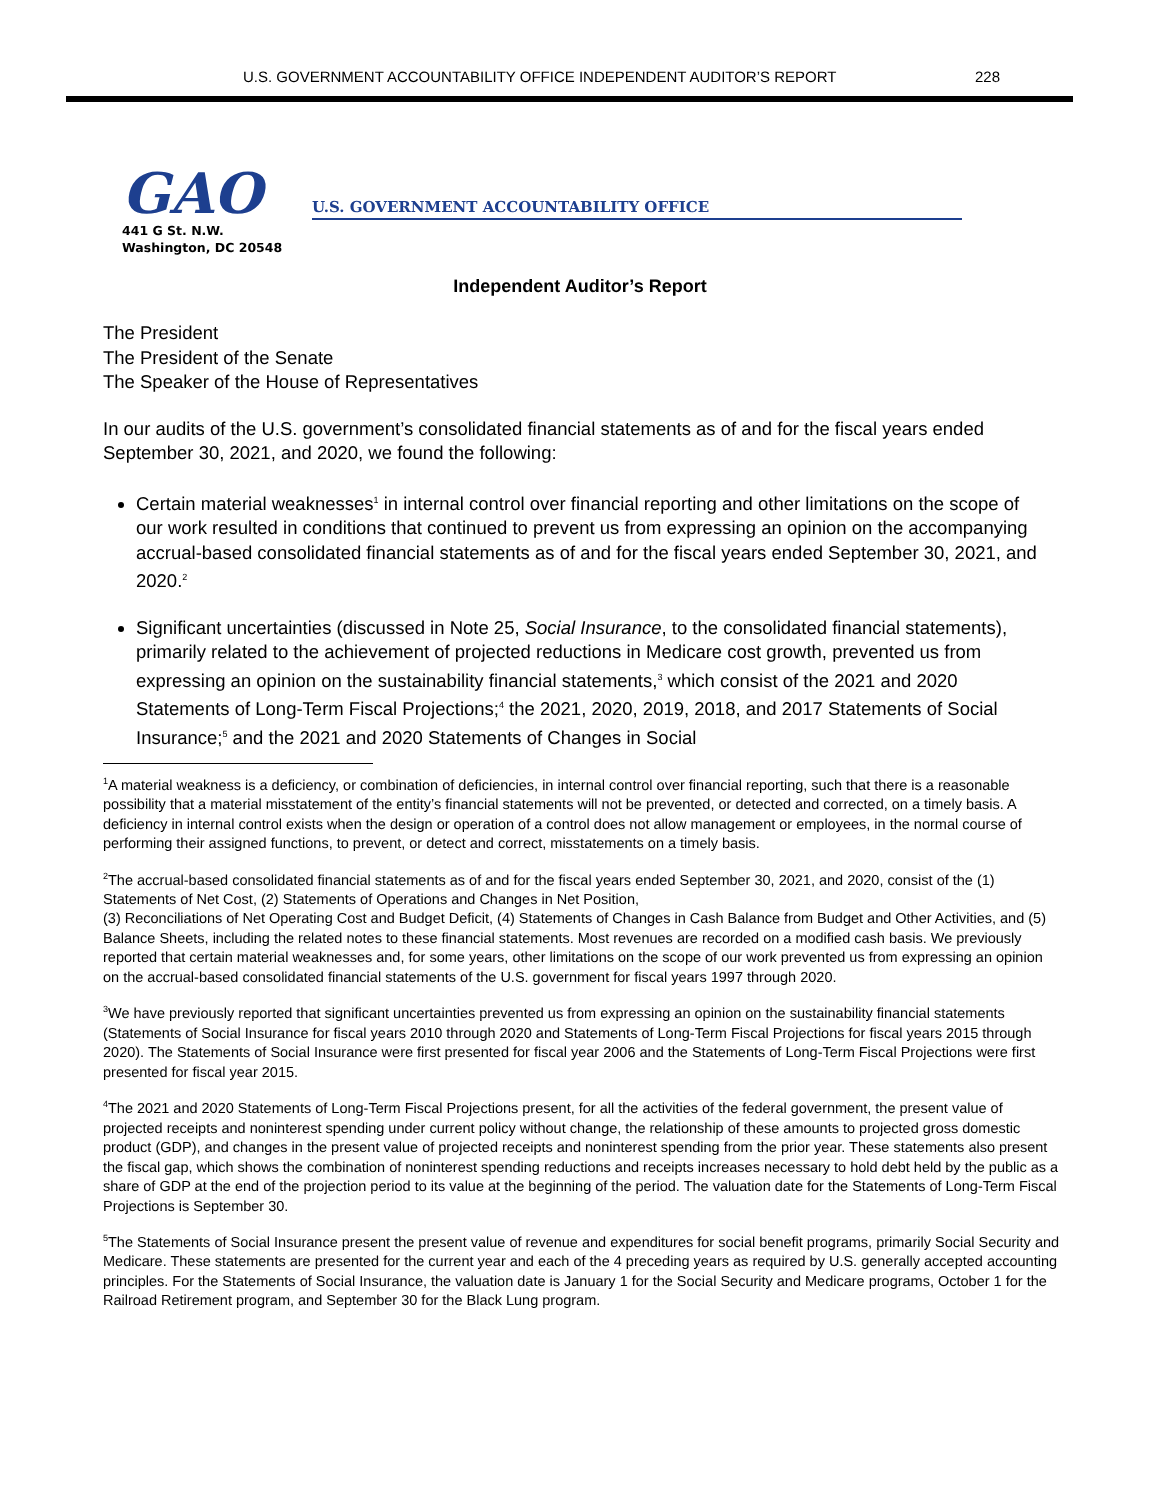U.S. GOVERNMENT ACCOUNTABILITY OFFICE INDEPENDENT AUDITOR’S REPORT 228
GAO
U.S. GOVERNMENT ACCOUNTABILITY OFFICE
441 G St. N.W.
Washington, DC 20548
Independent Auditor’s Report
The President
The President of the Senate
The Speaker of the House of Representatives
In our audits of the U.S. government’s consolidated financial statements as of and for the fiscal years ended September 30, 2021, and 2020, we found the following:
Certain material weaknesses<sup>1</sup> in internal control over financial reporting and other limitations on the scope of our work resulted in conditions that continued to prevent us from expressing an opinion on the accompanying accrual-based consolidated financial statements as of and for the fiscal years ended September 30, 2021, and 2020.<sup>2</sup>
Significant uncertainties (discussed in Note 25, Social Insurance, to the consolidated financial statements), primarily related to the achievement of projected reductions in Medicare cost growth, prevented us from expressing an opinion on the sustainability financial statements,<sup>3</sup> which consist of the 2021 and 2020 Statements of Long-Term Fiscal Projections;<sup>4</sup> the 2021, 2020, 2019, 2018, and 2017 Statements of Social Insurance;<sup>5</sup> and the 2021 and 2020 Statements of Changes in Social
<sup>1</sup> A material weakness is a deficiency, or combination of deficiencies, in internal control over financial reporting, such that there is a reasonable possibility that a material misstatement of the entity’s financial statements will not be prevented, or detected and corrected, on a timely basis. A deficiency in internal control exists when the design or operation of a control does not allow management or employees, in the normal course of performing their assigned functions, to prevent, or detect and correct, misstatements on a timely basis.
<sup>2</sup> The accrual-based consolidated financial statements as of and for the fiscal years ended September 30, 2021, and 2020, consist of the (1) Statements of Net Cost, (2) Statements of Operations and Changes in Net Position,
(3) Reconciliations of Net Operating Cost and Budget Deficit, (4) Statements of Changes in Cash Balance from Budget and Other Activities, and (5) Balance Sheets, including the related notes to these financial statements. Most revenues are recorded on a modified cash basis. We previously reported that certain material weaknesses and, for some years, other limitations on the scope of our work prevented us from expressing an opinion on the accrual-based consolidated financial statements of the U.S. government for fiscal years 1997 through 2020.
<sup>3</sup> We have previously reported that significant uncertainties prevented us from expressing an opinion on the sustainability financial statements (Statements of Social Insurance for fiscal years 2010 through 2020 and Statements of Long-Term Fiscal Projections for fiscal years 2015 through 2020). The Statements of Social Insurance were first presented for fiscal year 2006 and the Statements of Long-Term Fiscal Projections were first presented for fiscal year 2015.
<sup>4</sup> The 2021 and 2020 Statements of Long-Term Fiscal Projections present, for all the activities of the federal government, the present value of projected receipts and noninterest spending under current policy without change, the relationship of these amounts to projected gross domestic product (GDP), and changes in the present value of projected receipts and noninterest spending from the prior year. These statements also present the fiscal gap, which shows the combination of noninterest spending reductions and receipts increases necessary to hold debt held by the public as a share of GDP at the end of the projection period to its value at the beginning of the period. The valuation date for the Statements of Long-Term Fiscal Projections is September 30.
<sup>5</sup> The Statements of Social Insurance present the present value of revenue and expenditures for social benefit programs, primarily Social Security and Medicare. These statements are presented for the current year and each of the 4 preceding years as required by U.S. generally accepted accounting principles. For the Statements of Social Insurance, the valuation date is January 1 for the Social Security and Medicare programs, October 1 for the Railroad Retirement program, and September 30 for the Black Lung program.